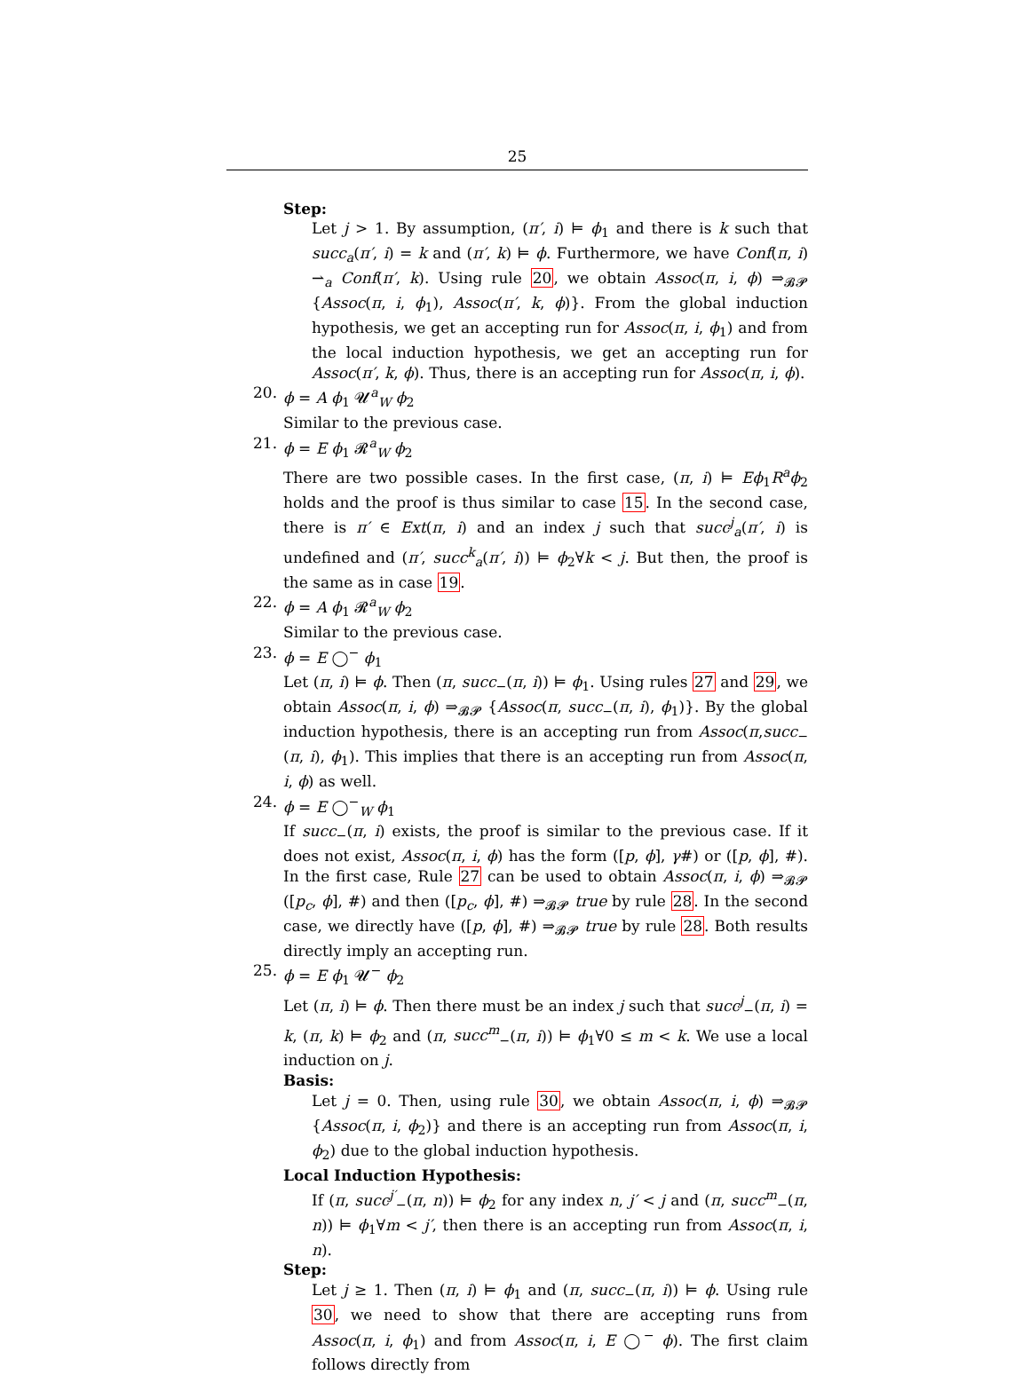25
Step:
Let j > 1. By assumption, (π′, i) ⊨ ϕ<sub>1</sub> and there is k such that succ<sub>a</sub>(π′, i) = k and (π′, k) ⊨ ϕ. Furthermore, we have Conf(π, i) ⇀<sub>a</sub> Conf(π′, k). Using rule 20, we obtain Assoc(π, i, ϕ) ⇒<sub>𝓑𝓟</sub> {Assoc(π, i, ϕ<sub>1</sub>), Assoc(π′, k, ϕ)}. From the global induction hypothesis, we get an accepting run for Assoc(π, i, ϕ<sub>1</sub>) and from the local induction hypothesis, we get an accepting run for Assoc(π′, k, ϕ). Thus, there is an accepting run for Assoc(π, i, ϕ).
20. ϕ = A ϕ<sub>1</sub> 𝓤<sup>a</sup><sub>W</sub> ϕ<sub>2</sub>
Similar to the previous case.
21. ϕ = E ϕ<sub>1</sub> 𝓡<sup>a</sup><sub>W</sub> ϕ<sub>2</sub>
There are two possible cases. In the first case, (π, i) ⊨ Eϕ<sub>1</sub>R<sup>a</sup>ϕ<sub>2</sub> holds and the proof is thus similar to case 15. In the second case, there is π′ ∈ Ext(π, i) and an index j such that succ<sup>j</sup><sub>a</sub>(π′, i) is undefined and (π′, succ<sup>k</sup><sub>a</sub>(π′, i)) ⊨ ϕ<sub>2</sub>∀k < j. But then, the proof is the same as in case 19.
22. ϕ = A ϕ<sub>1</sub> 𝓡<sup>a</sup><sub>W</sub> ϕ<sub>2</sub>
Similar to the previous case.
23. ϕ = E ◯<sup>−</sup> ϕ<sub>1</sub>
Let (π, i) ⊨ ϕ. Then (π, succ<sub>−</sub>(π, i)) ⊨ ϕ<sub>1</sub>. Using rules 27 and 29, we obtain Assoc(π, i, ϕ) ⇒<sub>𝓑𝓟</sub> {Assoc(π, succ<sub>−</sub>(π, i), ϕ<sub>1</sub>)}. By the global induction hypothesis, there is an accepting run from Assoc(π,succ<sub>−</sub>(π, i), ϕ<sub>1</sub>). This implies that there is an accepting run from Assoc(π, i, ϕ) as well.
24. ϕ = E ◯<sup>−</sup><sub>W</sub> ϕ<sub>1</sub>
If succ<sub>−</sub>(π, i) exists, the proof is similar to the previous case. If it does not exist, Assoc(π, i, ϕ) has the form ([p, ϕ], γ#) or ([p, ϕ], #). In the first case, Rule 27 can be used to obtain Assoc(π, i, ϕ) ⇒<sub>𝓑𝓟</sub> ([p<sub>c</sub>, ϕ], #) and then ([p<sub>c</sub>, ϕ], #) ⇒<sub>𝓑𝓟</sub> true by rule 28. In the second case, we directly have ([p, ϕ], #) ⇒<sub>𝓑𝓟</sub> true by rule 28. Both results directly imply an accepting run.
25. ϕ = E ϕ<sub>1</sub> 𝓤<sup>−</sup> ϕ<sub>2</sub>
Let (π, i) ⊨ ϕ. Then there must be an index j such that succ<sup>j</sup><sub>−</sub>(π, i) = k, (π, k) ⊨ ϕ<sub>2</sub> and (π, succ<sup>m</sup><sub>−</sub>(π, i)) ⊨ ϕ<sub>1</sub>∀0 ≤ m < k. We use a local induction on j.
Basis:
Let j = 0. Then, using rule 30, we obtain Assoc(π, i, ϕ) ⇒<sub>𝓑𝓟</sub> {Assoc(π, i, ϕ<sub>2</sub>)} and there is an accepting run from Assoc(π, i, ϕ<sub>2</sub>) due to the global induction hypothesis.
Local Induction Hypothesis:
If (π, succ<sup>j′</sup><sub>−</sub>(π, n)) ⊨ ϕ<sub>2</sub> for any index n, j′ < j and (π, succ<sup>m</sup><sub>−</sub>(π, n)) ⊨ ϕ<sub>1</sub>∀m < j′, then there is an accepting run from Assoc(π, i, n).
Step:
Let j ≥ 1. Then (π, i) ⊨ ϕ<sub>1</sub> and (π, succ<sub>−</sub>(π, i)) ⊨ ϕ. Using rule 30, we need to show that there are accepting runs from Assoc(π, i, ϕ<sub>1</sub>) and from Assoc(π, i, E ◯<sup>−</sup> ϕ). The first claim follows directly from